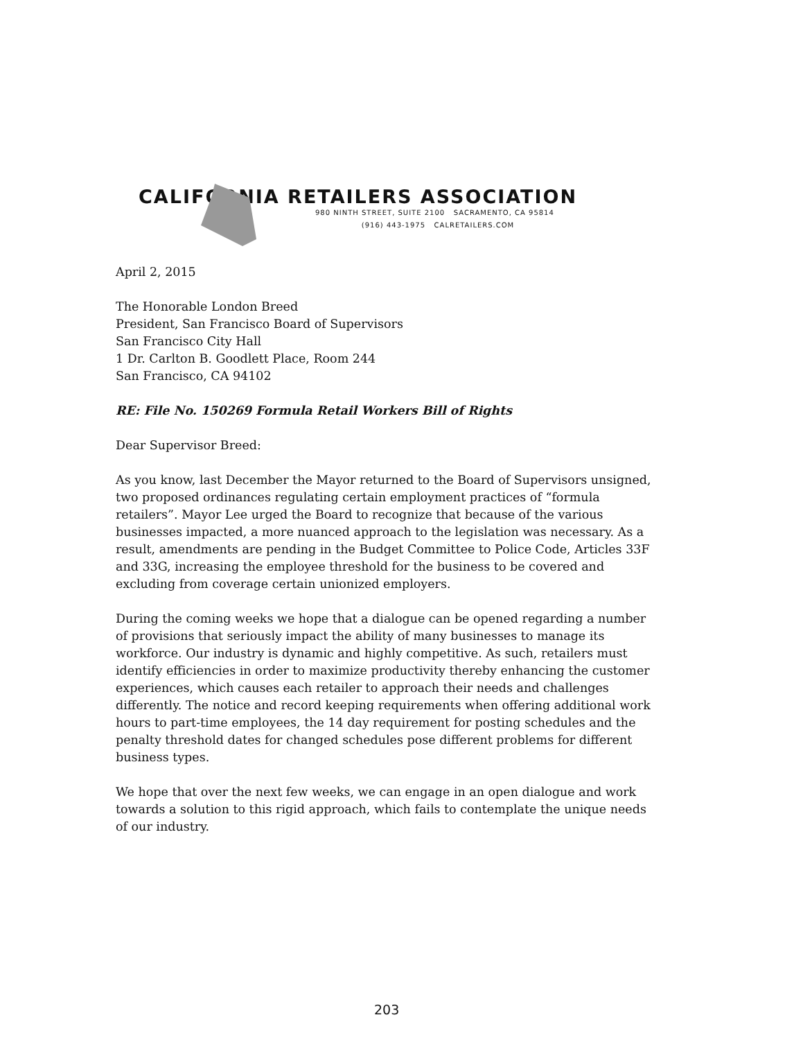CALIFORNIA RETAILERS ASSOCIATION
980 NINTH STREET, SUITE 2100 SACRAMENTO, CA 95814
(916) 443-1975 CALRETAILERS.COM
April 2, 2015
The Honorable London Breed
President, San Francisco Board of Supervisors
San Francisco City Hall
1 Dr. Carlton B. Goodlett Place, Room 244
San Francisco, CA 94102
RE: File No. 150269 Formula Retail Workers Bill of Rights
Dear Supervisor Breed:
As you know, last December the Mayor returned to the Board of Supervisors unsigned, two proposed ordinances regulating certain employment practices of “formula retailers”. Mayor Lee urged the Board to recognize that because of the various businesses impacted, a more nuanced approach to the legislation was necessary. As a result, amendments are pending in the Budget Committee to Police Code, Articles 33F and 33G, increasing the employee threshold for the business to be covered and excluding from coverage certain unionized employers.
During the coming weeks we hope that a dialogue can be opened regarding a number of provisions that seriously impact the ability of many businesses to manage its workforce. Our industry is dynamic and highly competitive. As such, retailers must identify efficiencies in order to maximize productivity thereby enhancing the customer experiences, which causes each retailer to approach their needs and challenges differently. The notice and record keeping requirements when offering additional work hours to part-time employees, the 14 day requirement for posting schedules and the penalty threshold dates for changed schedules pose different problems for different business types.
We hope that over the next few weeks, we can engage in an open dialogue and work towards a solution to this rigid approach, which fails to contemplate the unique needs of our industry.
203